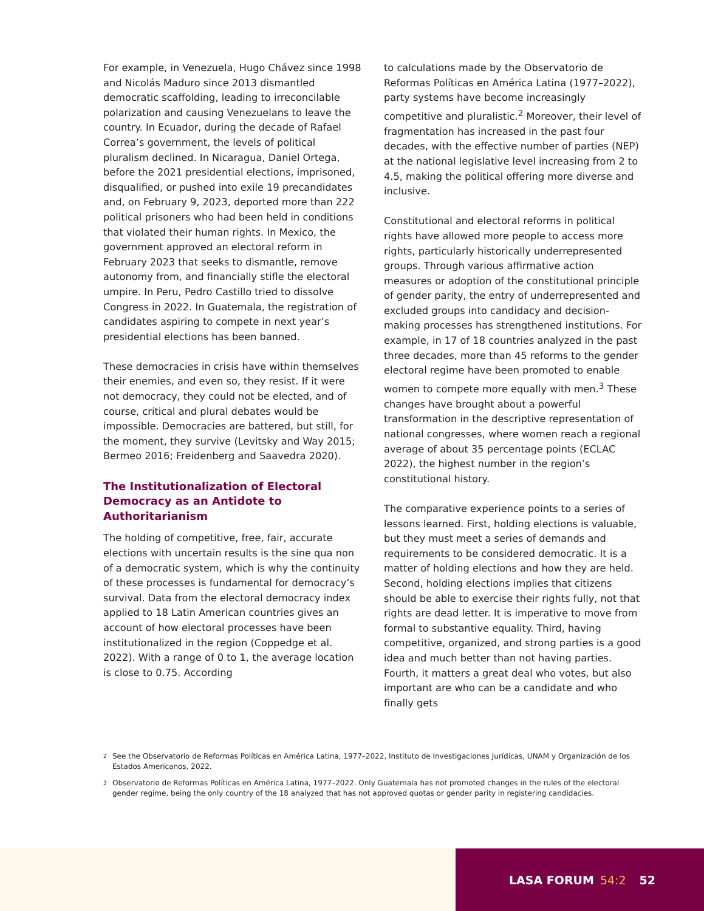For example, in Venezuela, Hugo Chávez since 1998 and Nicolás Maduro since 2013 dismantled democratic scaffolding, leading to irreconcilable polarization and causing Venezuelans to leave the country. In Ecuador, during the decade of Rafael Correa’s government, the levels of political pluralism declined. In Nicaragua, Daniel Ortega, before the 2021 presidential elections, imprisoned, disqualified, or pushed into exile 19 precandidates and, on February 9, 2023, deported more than 222 political prisoners who had been held in conditions that violated their human rights. In Mexico, the government approved an electoral reform in February 2023 that seeks to dismantle, remove autonomy from, and financially stifle the electoral umpire. In Peru, Pedro Castillo tried to dissolve Congress in 2022. In Guatemala, the registration of candidates aspiring to compete in next year’s presidential elections has been banned.
These democracies in crisis have within themselves their enemies, and even so, they resist. If it were not democracy, they could not be elected, and of course, critical and plural debates would be impossible. Democracies are battered, but still, for the moment, they survive (Levitsky and Way 2015; Bermeo 2016; Freidenberg and Saavedra 2020).
The Institutionalization of Electoral Democracy as an Antidote to Authoritarianism
The holding of competitive, free, fair, accurate elections with uncertain results is the sine qua non of a democratic system, which is why the continuity of these processes is fundamental for democracy’s survival. Data from the electoral democracy index applied to 18 Latin American countries gives an account of how electoral processes have been institutionalized in the region (Coppedge et al. 2022). With a range of 0 to 1, the average location is close to 0.75. According
to calculations made by the Observatorio de Reformas Políticas en América Latina (1977–2022), party systems have become increasingly competitive and pluralistic.<sup>2</sup> Moreover, their level of fragmentation has increased in the past four decades, with the effective number of parties (NEP) at the national legislative level increasing from 2 to 4.5, making the political offering more diverse and inclusive.
Constitutional and electoral reforms in political rights have allowed more people to access more rights, particularly historically underrepresented groups. Through various affirmative action measures or adoption of the constitutional principle of gender parity, the entry of underrepresented and excluded groups into candidacy and decision-making processes has strengthened institutions. For example, in 17 of 18 countries analyzed in the past three decades, more than 45 reforms to the gender electoral regime have been promoted to enable women to compete more equally with men.<sup>3</sup> These changes have brought about a powerful transformation in the descriptive representation of national congresses, where women reach a regional average of about 35 percentage points (ECLAC 2022), the highest number in the region’s constitutional history.
The comparative experience points to a series of lessons learned. First, holding elections is valuable, but they must meet a series of demands and requirements to be considered democratic. It is a matter of holding elections and how they are held. Second, holding elections implies that citizens should be able to exercise their rights fully, not that rights are dead letter. It is imperative to move from formal to substantive equality. Third, having competitive, organized, and strong parties is a good idea and much better than not having parties. Fourth, it matters a great deal who votes, but also important are who can be a candidate and who finally gets
2 See the Observatorio de Reformas Políticas en América Latina, 1977–2022, Instituto de Investigaciones Jurídicas, UNAM y Organización de los Estados Americanos, 2022.
3 Observatorio de Reformas Políticas en América Latina, 1977–2022. Only Guatemala has not promoted changes in the rules of the electoral gender regime, being the only country of the 18 analyzed that has not approved quotas or gender parity in registering candidacies.
LASA FORUM 54:2 52